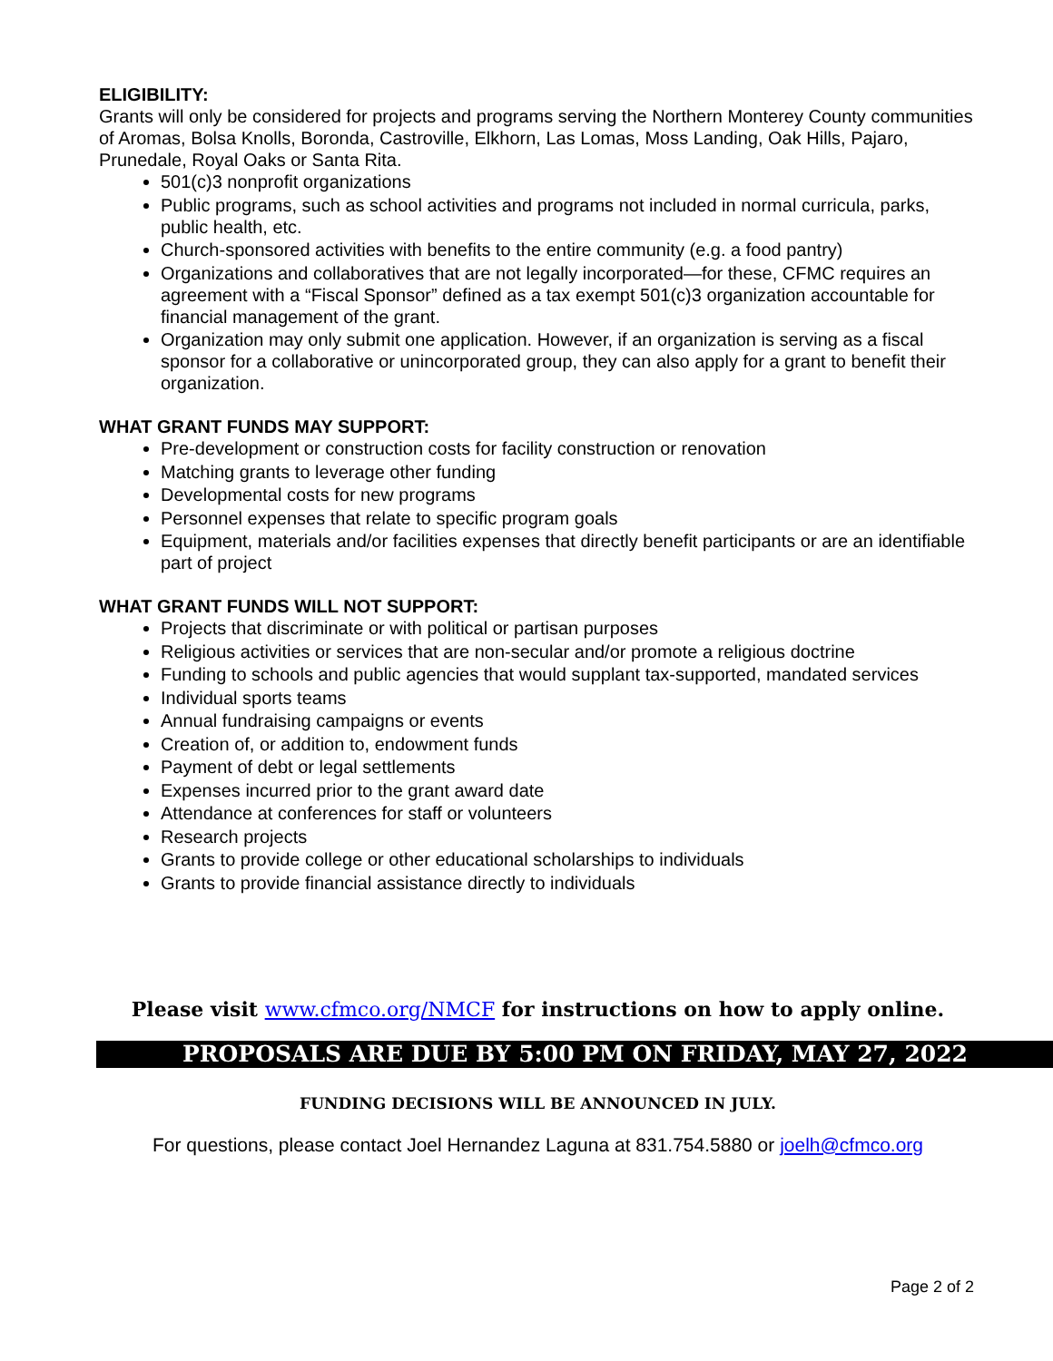ELIGIBILITY:
Grants will only be considered for projects and programs serving the Northern Monterey County communities of Aromas, Bolsa Knolls, Boronda, Castroville, Elkhorn, Las Lomas, Moss Landing, Oak Hills, Pajaro, Prunedale, Royal Oaks or Santa Rita.
501(c)3 nonprofit organizations
Public programs, such as school activities and programs not included in normal curricula, parks, public health, etc.
Church-sponsored activities with benefits to the entire community (e.g. a food pantry)
Organizations and collaboratives that are not legally incorporated—for these, CFMC requires an agreement with a “Fiscal Sponsor” defined as a tax exempt 501(c)3 organization accountable for financial management of the grant.
Organization may only submit one application. However, if an organization is serving as a fiscal sponsor for a collaborative or unincorporated group, they can also apply for a grant to benefit their organization.
WHAT GRANT FUNDS MAY SUPPORT:
Pre-development or construction costs for facility construction or renovation
Matching grants to leverage other funding
Developmental costs for new programs
Personnel expenses that relate to specific program goals
Equipment, materials and/or facilities expenses that directly benefit participants or are an identifiable part of project
WHAT GRANT FUNDS WILL NOT SUPPORT:
Projects that discriminate or with political or partisan purposes
Religious activities or services that are non-secular and/or promote a religious doctrine
Funding to schools and public agencies that would supplant tax-supported, mandated services
Individual sports teams
Annual fundraising campaigns or events
Creation of, or addition to, endowment funds
Payment of debt or legal settlements
Expenses incurred prior to the grant award date
Attendance at conferences for staff or volunteers
Research projects
Grants to provide college or other educational scholarships to individuals
Grants to provide financial assistance directly to individuals
Please visit www.cfmco.org/NMCF for instructions on how to apply online.
PROPOSALS ARE DUE BY 5:00 PM ON FRIDAY, MAY 27, 2022
FUNDING DECISIONS WILL BE ANNOUNCED IN JULY.
For questions, please contact Joel Hernandez Laguna at 831.754.5880 or joelh@cfmco.org
Page 2 of 2